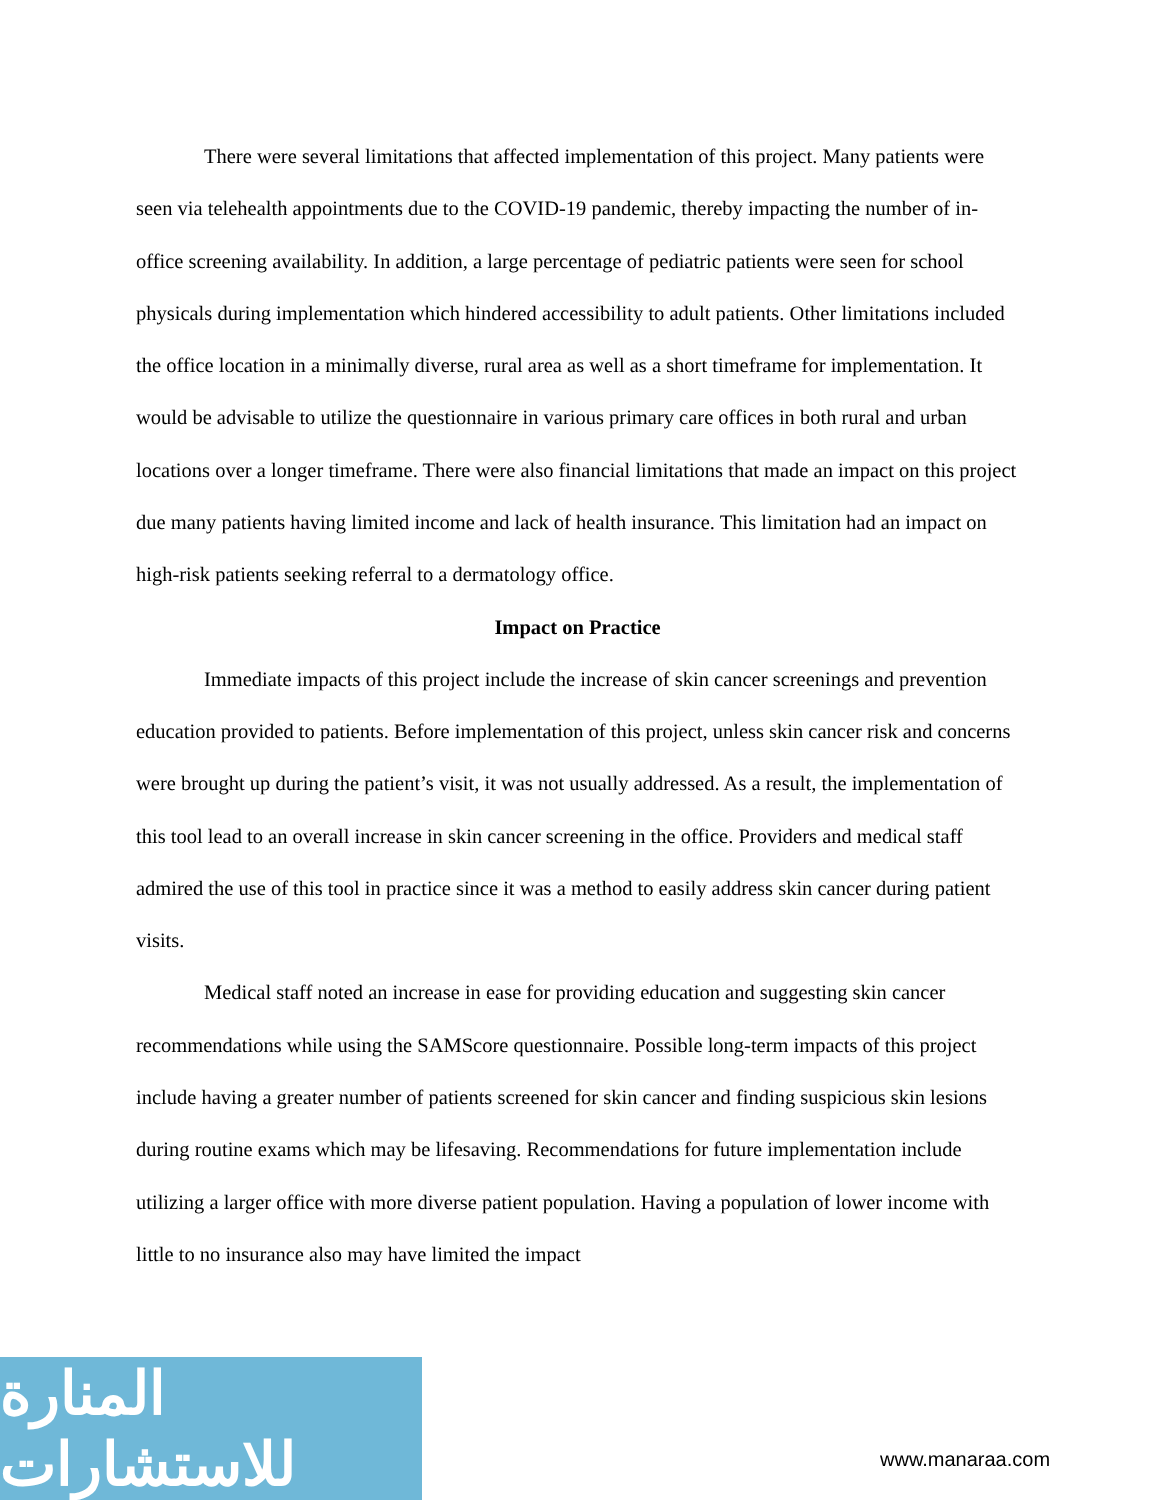There were several limitations that affected implementation of this project. Many patients were seen via telehealth appointments due to the COVID-19 pandemic, thereby impacting the number of in-office screening availability. In addition, a large percentage of pediatric patients were seen for school physicals during implementation which hindered accessibility to adult patients. Other limitations included the office location in a minimally diverse, rural area as well as a short timeframe for implementation. It would be advisable to utilize the questionnaire in various primary care offices in both rural and urban locations over a longer timeframe. There were also financial limitations that made an impact on this project due many patients having limited income and lack of health insurance. This limitation had an impact on high-risk patients seeking referral to a dermatology office.
Impact on Practice
Immediate impacts of this project include the increase of skin cancer screenings and prevention education provided to patients. Before implementation of this project, unless skin cancer risk and concerns were brought up during the patient’s visit, it was not usually addressed. As a result, the implementation of this tool lead to an overall increase in skin cancer screening in the office. Providers and medical staff admired the use of this tool in practice since it was a method to easily address skin cancer during patient visits.
Medical staff noted an increase in ease for providing education and suggesting skin cancer recommendations while using the SAMScore questionnaire. Possible long-term impacts of this project include having a greater number of patients screened for skin cancer and finding suspicious skin lesions during routine exams which may be lifesaving. Recommendations for future implementation include utilizing a larger office with more diverse patient population. Having a population of lower income with little to no insurance also may have limited the impact
المنارة للاستشارات
www.manaraa.com